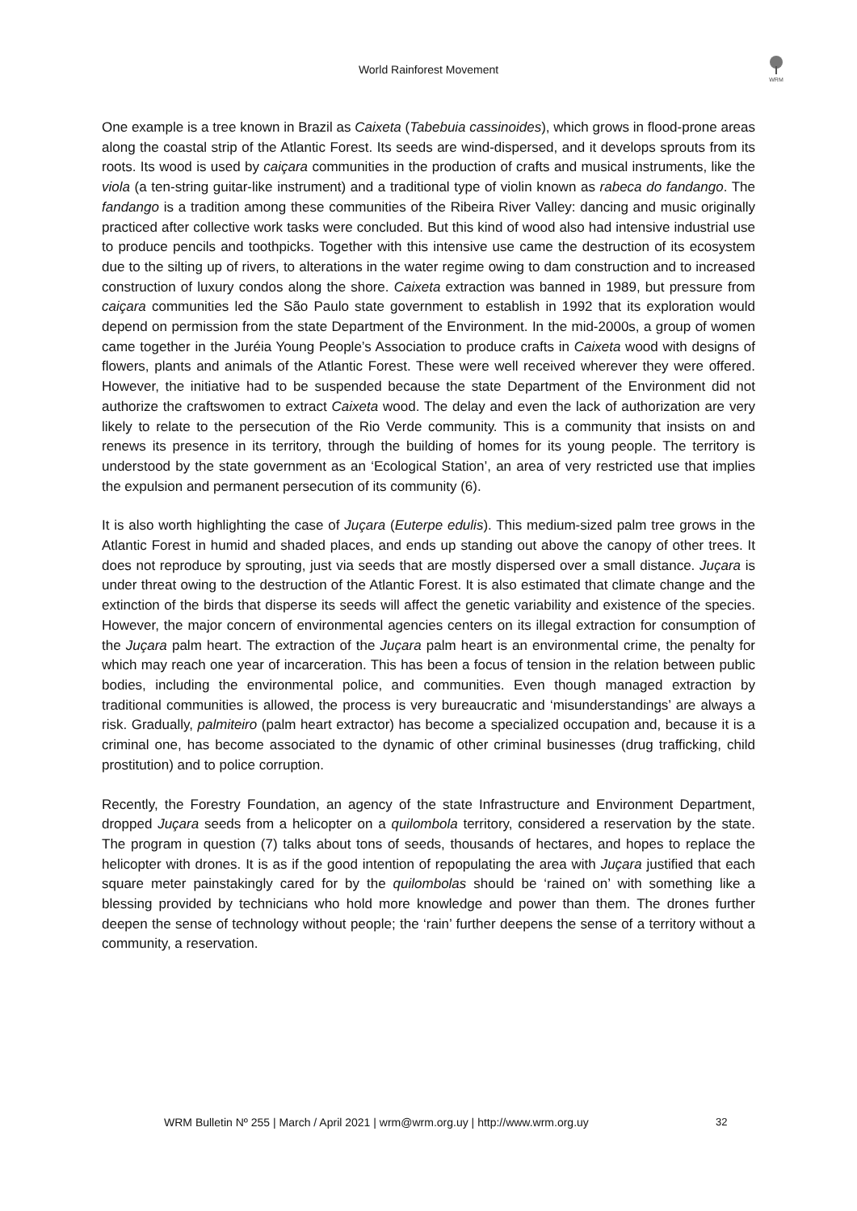WRM
World Rainforest Movement
One example is a tree known in Brazil as Caixeta (Tabebuia cassinoides), which grows in flood-prone areas along the coastal strip of the Atlantic Forest. Its seeds are wind-dispersed, and it develops sprouts from its roots. Its wood is used by caiçara communities in the production of crafts and musical instruments, like the viola (a ten-string guitar-like instrument) and a traditional type of violin known as rabeca do fandango. The fandango is a tradition among these communities of the Ribeira River Valley: dancing and music originally practiced after collective work tasks were concluded. But this kind of wood also had intensive industrial use to produce pencils and toothpicks. Together with this intensive use came the destruction of its ecosystem due to the silting up of rivers, to alterations in the water regime owing to dam construction and to increased construction of luxury condos along the shore. Caixeta extraction was banned in 1989, but pressure from caiçara communities led the São Paulo state government to establish in 1992 that its exploration would depend on permission from the state Department of the Environment. In the mid-2000s, a group of women came together in the Juréia Young People’s Association to produce crafts in Caixeta wood with designs of flowers, plants and animals of the Atlantic Forest. These were well received wherever they were offered. However, the initiative had to be suspended because the state Department of the Environment did not authorize the craftswomen to extract Caixeta wood. The delay and even the lack of authorization are very likely to relate to the persecution of the Rio Verde community. This is a community that insists on and renews its presence in its territory, through the building of homes for its young people. The territory is understood by the state government as an ‘Ecological Station’, an area of very restricted use that implies the expulsion and permanent persecution of its community (6).
It is also worth highlighting the case of Juçara (Euterpe edulis). This medium-sized palm tree grows in the Atlantic Forest in humid and shaded places, and ends up standing out above the canopy of other trees. It does not reproduce by sprouting, just via seeds that are mostly dispersed over a small distance. Juçara is under threat owing to the destruction of the Atlantic Forest. It is also estimated that climate change and the extinction of the birds that disperse its seeds will affect the genetic variability and existence of the species. However, the major concern of environmental agencies centers on its illegal extraction for consumption of the Juçara palm heart. The extraction of the Juçara palm heart is an environmental crime, the penalty for which may reach one year of incarceration. This has been a focus of tension in the relation between public bodies, including the environmental police, and communities. Even though managed extraction by traditional communities is allowed, the process is very bureaucratic and ‘misunderstandings’ are always a risk. Gradually, palmiteiro (palm heart extractor) has become a specialized occupation and, because it is a criminal one, has become associated to the dynamic of other criminal businesses (drug trafficking, child prostitution) and to police corruption.
Recently, the Forestry Foundation, an agency of the state Infrastructure and Environment Department, dropped Juçara seeds from a helicopter on a quilombola territory, considered a reservation by the state. The program in question (7) talks about tons of seeds, thousands of hectares, and hopes to replace the helicopter with drones. It is as if the good intention of repopulating the area with Juçara justified that each square meter painstakingly cared for by the quilombolas should be ‘rained on’ with something like a blessing provided by technicians who hold more knowledge and power than them. The drones further deepen the sense of technology without people; the ‘rain’ further deepens the sense of a territory without a community, a reservation.
WRM Bulletin Nº 255 | March / April 2021 | wrm@wrm.org.uy | http://www.wrm.org.uy 32